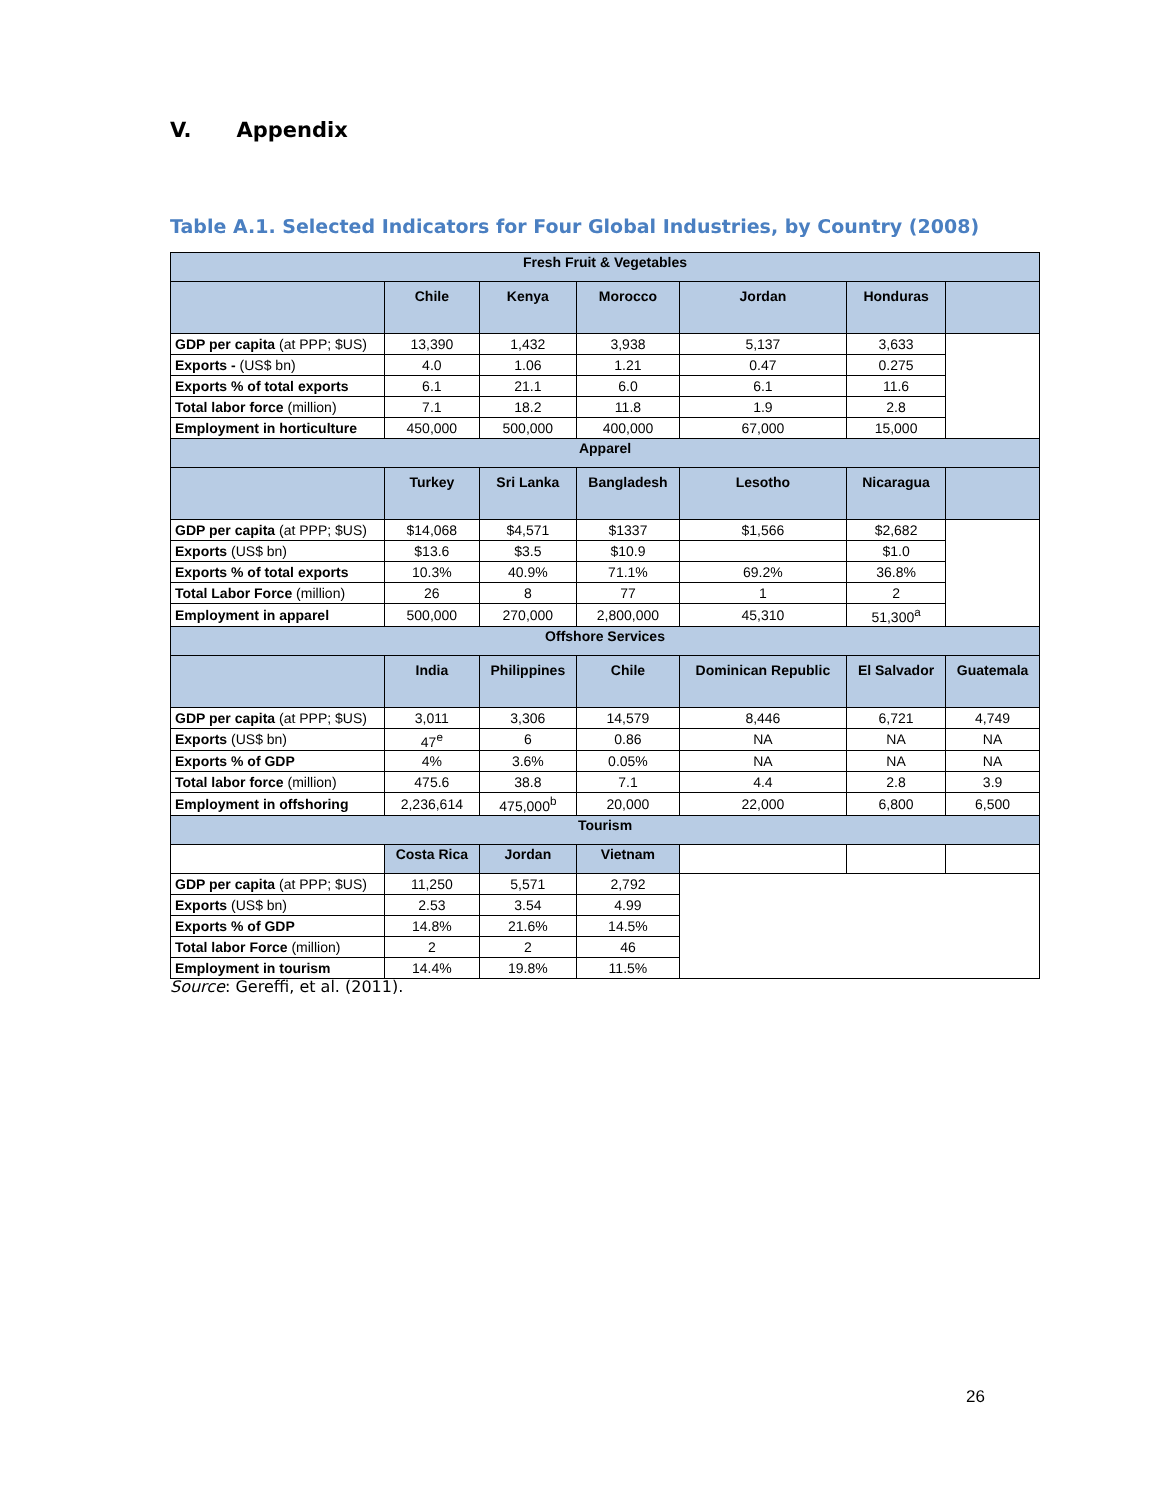V. Appendix
Table A.1. Selected Indicators for Four Global Industries, by Country (2008)
| Fresh Fruit & Vegetables | | | | | | |
| --- | --- | --- | --- | --- | --- | --- |
| | Chile | Kenya | Morocco | Jordan | Honduras | |
| GDP per capita (at PPP; $US) | 13,390 | 1,432 | 3,938 | 5,137 | 3,633 | |
| Exports - (US$ bn) | 4.0 | 1.06 | 1.21 | 0.47 | 0.275 | |
| Exports % of total exports | 6.1 | 21.1 | 6.0 | 6.1 | 11.6 | |
| Total labor force (million) | 7.1 | 18.2 | 11.8 | 1.9 | 2.8 | |
| Employment in horticulture | 450,000 | 500,000 | 400,000 | 67,000 | 15,000 | |
| Apparel | | | | | | |
| | Turkey | Sri Lanka | Bangladesh | Lesotho | Nicaragua | |
| GDP per capita (at PPP; $US) | $14,068 | $4,571 | $1337 | $1,566 | $2,682 | |
| Exports (US$ bn) | $13.6 | $3.5 | $10.9 | | $1.0 | |
| Exports % of total exports | 10.3% | 40.9% | 71.1% | 69.2% | 36.8% | |
| Total Labor Force (million) | 26 | 8 | 77 | 1 | 2 | |
| Employment in apparel | 500,000 | 270,000 | 2,800,000 | 45,310 | 51,300<sup>a</sup> | |
| Offshore Services | | | | | | |
| | India | Philippines | Chile | Dominican Republic | El Salvador | Guatemala |
| GDP per capita (at PPP; $US) | 3,011 | 3,306 | 14,579 | 8,446 | 6,721 | 4,749 |
| Exports (US$ bn) | 47<sup>e</sup> | 6 | 0.86 | NA | NA | NA |
| Exports % of GDP | 4% | 3.6% | 0.05% | NA | NA | NA |
| Total labor force (million) | 475.6 | 38.8 | 7.1 | 4.4 | 2.8 | 3.9 |
| Employment in offshoring | 2,236,614 | 475,000<sup>b</sup> | 20,000 | 22,000 | 6,800 | 6,500 |
| Tourism | | | | | | |
| | Costa Rica | Jordan | Vietnam | | | |
| GDP per capita (at PPP; $US) | 11,250 | 5,571 | 2,792 | | | |
| Exports (US$ bn) | 2.53 | 3.54 | 4.99 | | | |
| Exports % of GDP | 14.8% | 21.6% | 14.5% | | | |
| Total labor Force (million) | 2 | 2 | 46 | | | |
| Employment in tourism | 14.4% | 19.8% | 11.5% | | | |
Source: Gereffi, et al. (2011).
26